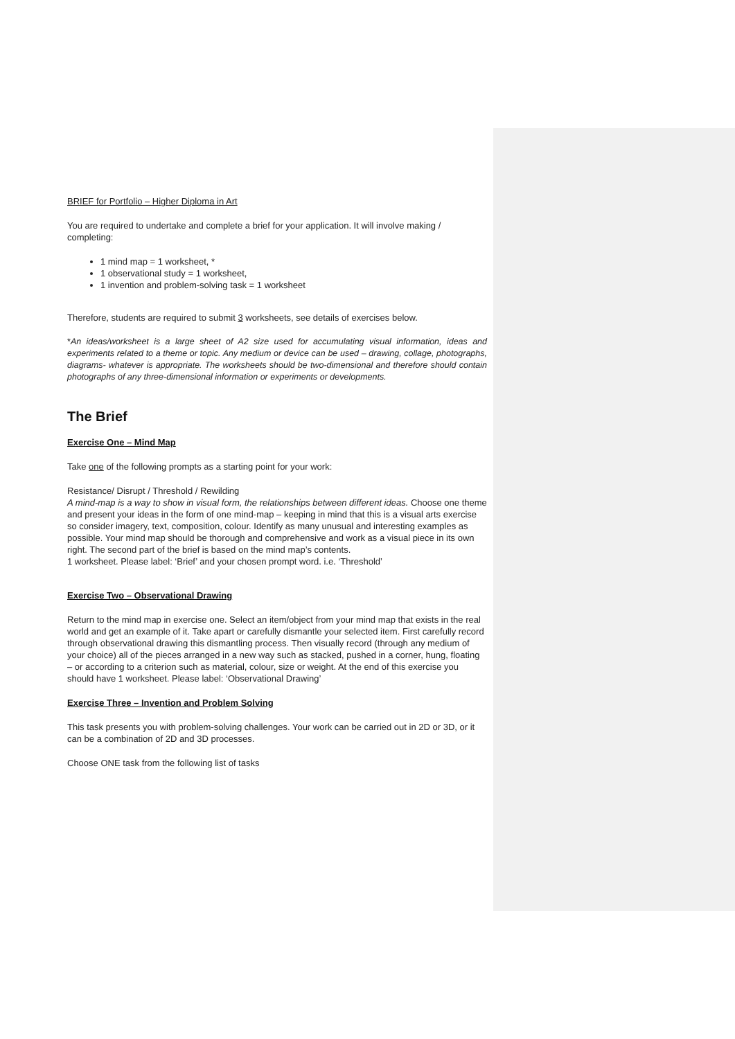BRIEF for Portfolio – Higher Diploma in Art
You are required to undertake and complete a brief for your application. It will involve making / completing:
1 mind map = 1 worksheet, *
1 observational study = 1 worksheet,
1 invention and problem-solving task = 1 worksheet
Therefore, students are required to submit 3 worksheets, see details of exercises below.
*An ideas/worksheet is a large sheet of A2 size used for accumulating visual information, ideas and experiments related to a theme or topic. Any medium or device can be used – drawing, collage, photographs, diagrams- whatever is appropriate. The worksheets should be two-dimensional and therefore should contain photographs of any three-dimensional information or experiments or developments.
The Brief
Exercise One – Mind Map
Take one of the following prompts as a starting point for your work:
Resistance/ Disrupt / Threshold / Rewilding
A mind-map is a way to show in visual form, the relationships between different ideas. Choose one theme and present your ideas in the form of one mind-map – keeping in mind that this is a visual arts exercise so consider imagery, text, composition, colour. Identify as many unusual and interesting examples as possible. Your mind map should be thorough and comprehensive and work as a visual piece in its own right. The second part of the brief is based on the mind map’s contents.
1 worksheet. Please label: ‘Brief’ and your chosen prompt word. i.e. ‘Threshold’
Exercise Two – Observational Drawing
Return to the mind map in exercise one. Select an item/object from your mind map that exists in the real world and get an example of it. Take apart or carefully dismantle your selected item. First carefully record through observational drawing this dismantling process. Then visually record (through any medium of your choice) all of the pieces arranged in a new way such as stacked, pushed in a corner, hung, floating – or according to a criterion such as material, colour, size or weight. At the end of this exercise you should have 1 worksheet. Please label: ‘Observational Drawing’
Exercise Three – Invention and Problem Solving
This task presents you with problem-solving challenges. Your work can be carried out in 2D or 3D, or it can be a combination of 2D and 3D processes.
Choose ONE task from the following list of tasks